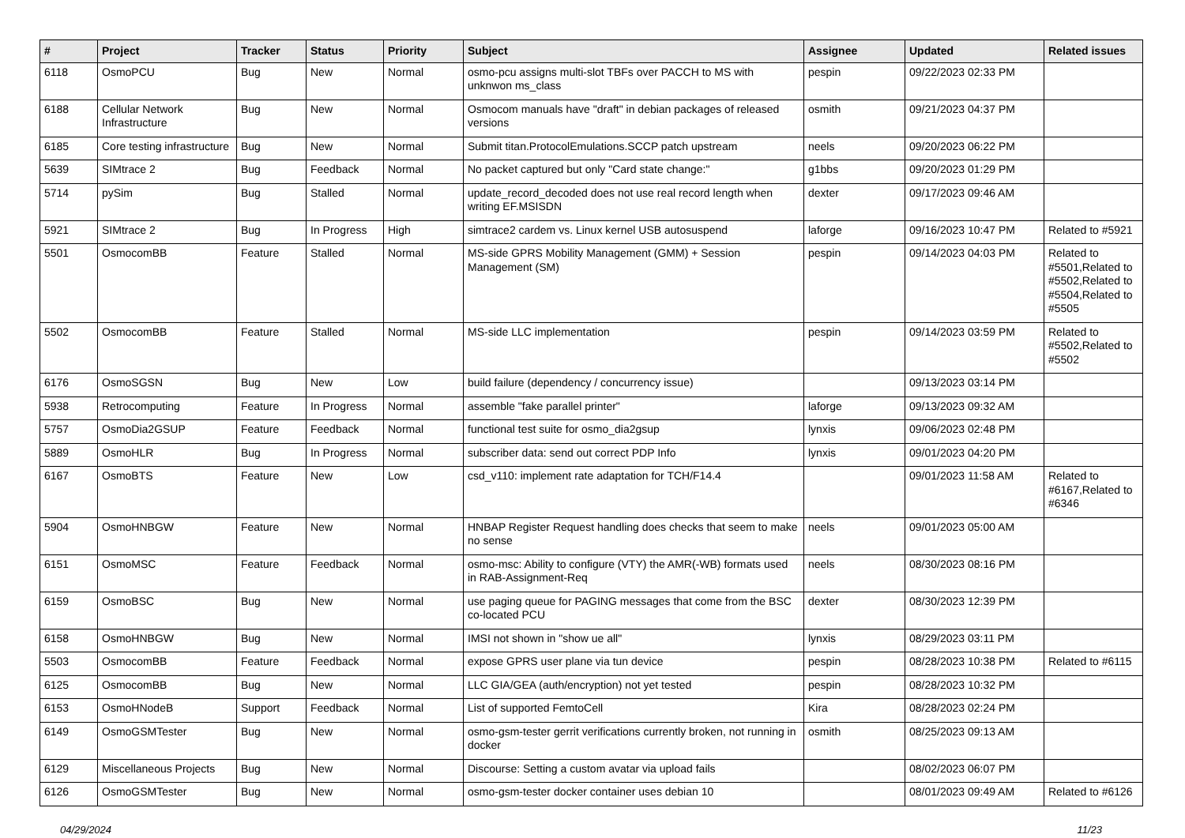| # | Project | Tracker | Status | Priority | Subject | Assignee | Updated | Related issues |
| --- | --- | --- | --- | --- | --- | --- | --- | --- |
| 6118 | OsmoPCU | Bug | New | Normal | osmo-pcu assigns multi-slot TBFs over PACCH to MS with unknwon ms_class | pespin | 09/22/2023 02:33 PM | |
| 6188 | Cellular Network Infrastructure | Bug | New | Normal | Osmocom manuals have "draft" in debian packages of released versions | osmith | 09/21/2023 04:37 PM | |
| 6185 | Core testing infrastructure | Bug | New | Normal | Submit titan.ProtocolEmulations.SCCP patch upstream | neels | 09/20/2023 06:22 PM | |
| 5639 | SIMtrace 2 | Bug | Feedback | Normal | No packet captured but only "Card state change:" | g1bbs | 09/20/2023 01:29 PM | |
| 5714 | pySim | Bug | Stalled | Normal | update_record_decoded does not use real record length when writing EF.MSISDN | dexter | 09/17/2023 09:46 AM | |
| 5921 | SIMtrace 2 | Bug | In Progress | High | simtrace2 cardem vs. Linux kernel USB autosuspend | laforge | 09/16/2023 10:47 PM | Related to #5921 |
| 5501 | OsmocomBB | Feature | Stalled | Normal | MS-side GPRS Mobility Management (GMM) + Session Management (SM) | pespin | 09/14/2023 04:03 PM | Related to #5501,Related to #5502,Related to #5504,Related to #5505 |
| 5502 | OsmocomBB | Feature | Stalled | Normal | MS-side LLC implementation | pespin | 09/14/2023 03:59 PM | Related to #5502,Related to #5502 |
| 6176 | OsmoSGSN | Bug | New | Low | build failure (dependency / concurrency issue) | | 09/13/2023 03:14 PM | |
| 5938 | Retrocomputing | Feature | In Progress | Normal | assemble "fake parallel printer" | laforge | 09/13/2023 09:32 AM | |
| 5757 | OsmoDia2GSUP | Feature | Feedback | Normal | functional test suite for osmo_dia2gsup | lynxis | 09/06/2023 02:48 PM | |
| 5889 | OsmoHLR | Bug | In Progress | Normal | subscriber data: send out correct PDP Info | lynxis | 09/01/2023 04:20 PM | |
| 6167 | OsmoBTS | Feature | New | Low | csd_v110: implement rate adaptation for TCH/F14.4 | | 09/01/2023 11:58 AM | Related to #6167,Related to #6346 |
| 5904 | OsmoHNBGW | Feature | New | Normal | HNBAP Register Request handling does checks that seem to make no sense | neels | 09/01/2023 05:00 AM | |
| 6151 | OsmoMSC | Feature | Feedback | Normal | osmo-msc: Ability to configure (VTY) the AMR(-WB) formats used in RAB-Assignment-Req | neels | 08/30/2023 08:16 PM | |
| 6159 | OsmoBSC | Bug | New | Normal | use paging queue for PAGING messages that come from the BSC co-located PCU | dexter | 08/30/2023 12:39 PM | |
| 6158 | OsmoHNBGW | Bug | New | Normal | IMSI not shown in "show ue all" | lynxis | 08/29/2023 03:11 PM | |
| 5503 | OsmocomBB | Feature | Feedback | Normal | expose GPRS user plane via tun device | pespin | 08/28/2023 10:38 PM | Related to #6115 |
| 6125 | OsmocomBB | Bug | New | Normal | LLC GIA/GEA (auth/encryption) not yet tested | pespin | 08/28/2023 10:32 PM | |
| 6153 | OsmoHNodeB | Support | Feedback | Normal | List of supported FemtoCell | Kira | 08/28/2023 02:24 PM | |
| 6149 | OsmoGSMTester | Bug | New | Normal | osmo-gsm-tester gerrit verifications currently broken, not running in docker | osmith | 08/25/2023 09:13 AM | |
| 6129 | Miscellaneous Projects | Bug | New | Normal | Discourse: Setting a custom avatar via upload fails | | 08/02/2023 06:07 PM | |
| 6126 | OsmoGSMTester | Bug | New | Normal | osmo-gsm-tester docker container uses debian 10 | | 08/01/2023 09:49 AM | Related to #6126 |
04/29/2024 11/23